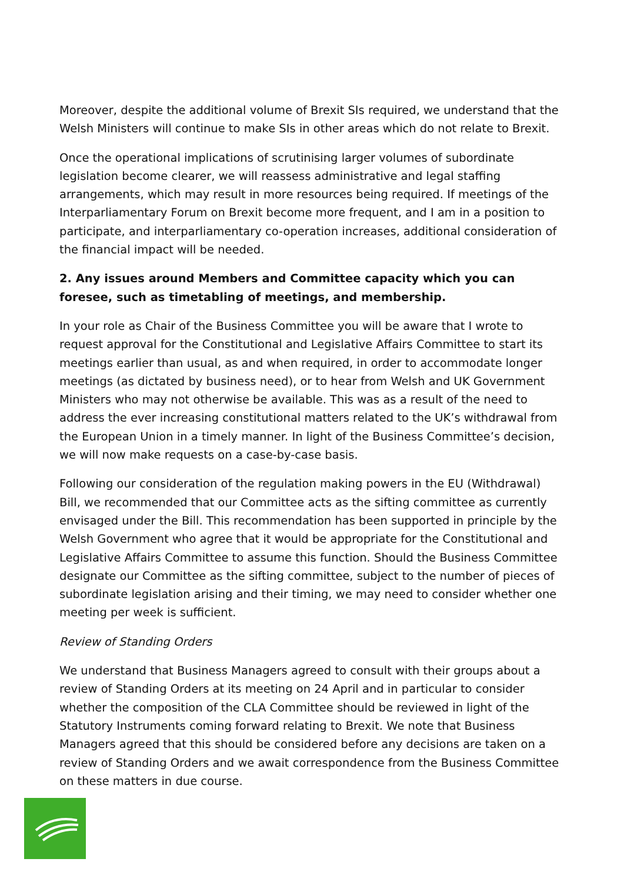Moreover, despite the additional volume of Brexit SIs required, we understand that the Welsh Ministers will continue to make SIs in other areas which do not relate to Brexit.
Once the operational implications of scrutinising larger volumes of subordinate legislation become clearer, we will reassess administrative and legal staffing arrangements, which may result in more resources being required. If meetings of the Interparliamentary Forum on Brexit become more frequent, and I am in a position to participate, and interparliamentary co-operation increases, additional consideration of the financial impact will be needed.
2. Any issues around Members and Committee capacity which you can foresee, such as timetabling of meetings, and membership.
In your role as Chair of the Business Committee you will be aware that I wrote to request approval for the Constitutional and Legislative Affairs Committee to start its meetings earlier than usual, as and when required, in order to accommodate longer meetings (as dictated by business need), or to hear from Welsh and UK Government Ministers who may not otherwise be available. This was as a result of the need to address the ever increasing constitutional matters related to the UK’s withdrawal from the European Union in a timely manner. In light of the Business Committee’s decision, we will now make requests on a case-by-case basis.
Following our consideration of the regulation making powers in the EU (Withdrawal) Bill, we recommended that our Committee acts as the sifting committee as currently envisaged under the Bill. This recommendation has been supported in principle by the Welsh Government who agree that it would be appropriate for the Constitutional and Legislative Affairs Committee to assume this function. Should the Business Committee designate our Committee as the sifting committee, subject to the number of pieces of subordinate legislation arising and their timing, we may need to consider whether one meeting per week is sufficient.
Review of Standing Orders
We understand that Business Managers agreed to consult with their groups about a review of Standing Orders at its meeting on 24 April and in particular to consider whether the composition of the CLA Committee should be reviewed in light of the Statutory Instruments coming forward relating to Brexit. We note that Business Managers agreed that this should be considered before any decisions are taken on a review of Standing Orders and we await correspondence from the Business Committee on these matters in due course.